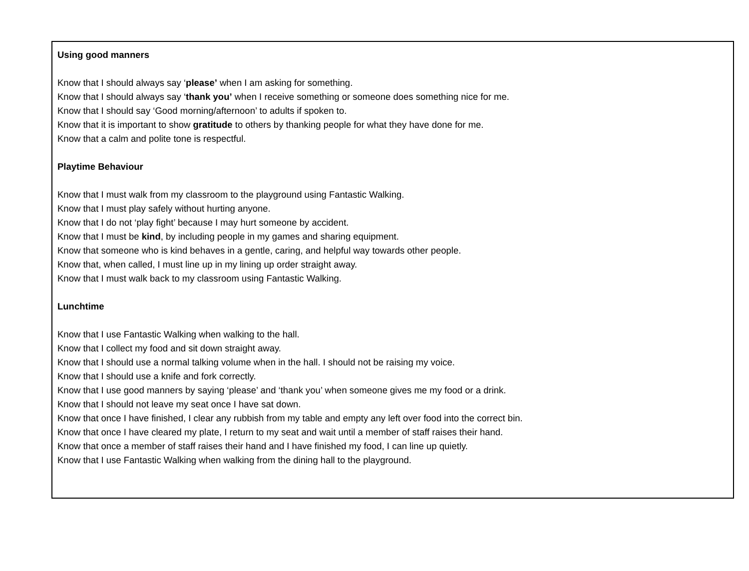Using good manners
Know that I should always say ‘please’ when I am asking for something.
Know that I should always say ‘thank you’ when I receive something or someone does something nice for me.
Know that I should say ‘Good morning/afternoon’ to adults if spoken to.
Know that it is important to show gratitude to others by thanking people for what they have done for me.
Know that a calm and polite tone is respectful.
Playtime Behaviour
Know that I must walk from my classroom to the playground using Fantastic Walking.
Know that I must play safely without hurting anyone.
Know that I do not ‘play fight’ because I may hurt someone by accident.
Know that I must be kind, by including people in my games and sharing equipment.
Know that someone who is kind behaves in a gentle, caring, and helpful way towards other people.
Know that, when called, I must line up in my lining up order straight away.
Know that I must walk back to my classroom using Fantastic Walking.
Lunchtime
Know that I use Fantastic Walking when walking to the hall.
Know that I collect my food and sit down straight away.
Know that I should use a normal talking volume when in the hall. I should not be raising my voice.
Know that I should use a knife and fork correctly.
Know that I use good manners by saying ‘please’ and ‘thank you’ when someone gives me my food or a drink.
Know that I should not leave my seat once I have sat down.
Know that once I have finished, I clear any rubbish from my table and empty any left over food into the correct bin.
Know that once I have cleared my plate, I return to my seat and wait until a member of staff raises their hand.
Know that once a member of staff raises their hand and I have finished my food, I can line up quietly.
Know that I use Fantastic Walking when walking from the dining hall to the playground.